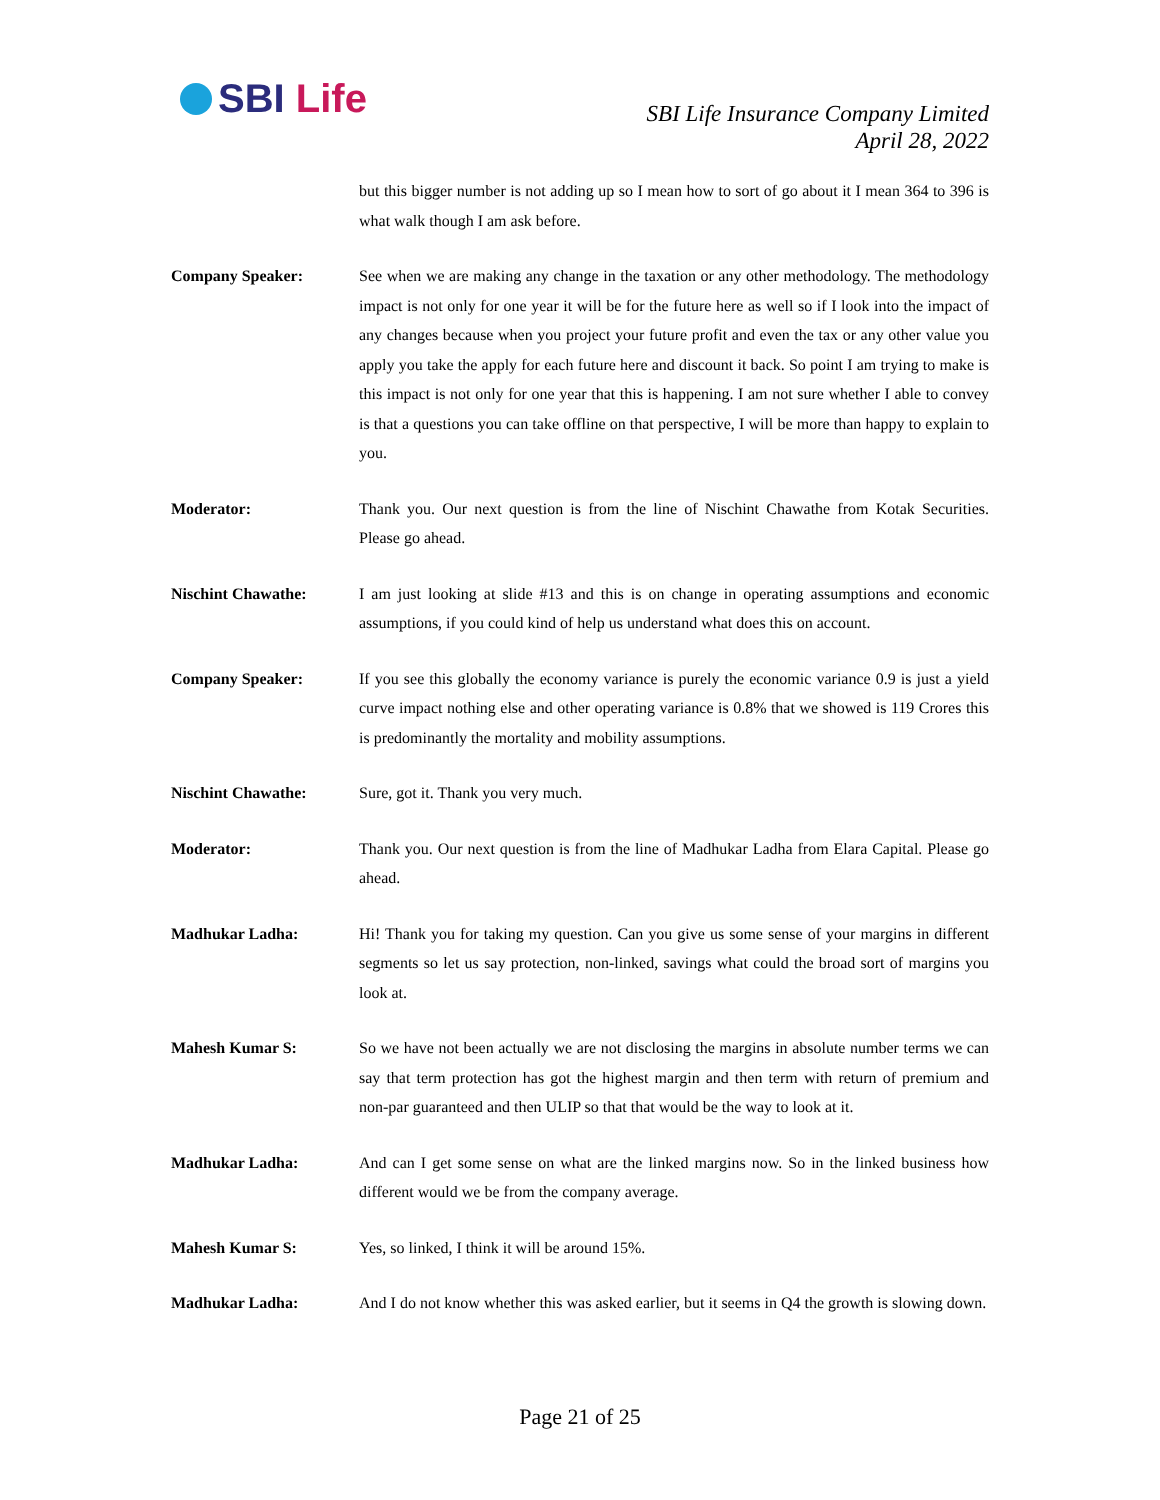SBI Life
SBI Life Insurance Company Limited
April 28, 2022
but this bigger number is not adding up so I mean how to sort of go about it I mean 364 to 396 is what walk though I am ask before.
Company Speaker: See when we are making any change in the taxation or any other methodology. The methodology impact is not only for one year it will be for the future here as well so if I look into the impact of any changes because when you project your future profit and even the tax or any other value you apply you take the apply for each future here and discount it back. So point I am trying to make is this impact is not only for one year that this is happening. I am not sure whether I able to convey is that a questions you can take offline on that perspective, I will be more than happy to explain to you.
Moderator: Thank you. Our next question is from the line of Nischint Chawathe from Kotak Securities. Please go ahead.
Nischint Chawathe: I am just looking at slide #13 and this is on change in operating assumptions and economic assumptions, if you could kind of help us understand what does this on account.
Company Speaker: If you see this globally the economy variance is purely the economic variance 0.9 is just a yield curve impact nothing else and other operating variance is 0.8% that we showed is 119 Crores this is predominantly the mortality and mobility assumptions.
Nischint Chawathe: Sure, got it. Thank you very much.
Moderator: Thank you. Our next question is from the line of Madhukar Ladha from Elara Capital. Please go ahead.
Madhukar Ladha: Hi! Thank you for taking my question. Can you give us some sense of your margins in different segments so let us say protection, non-linked, savings what could the broad sort of margins you look at.
Mahesh Kumar S: So we have not been actually we are not disclosing the margins in absolute number terms we can say that term protection has got the highest margin and then term with return of premium and non-par guaranteed and then ULIP so that that would be the way to look at it.
Madhukar Ladha: And can I get some sense on what are the linked margins now. So in the linked business how different would we be from the company average.
Mahesh Kumar S: Yes, so linked, I think it will be around 15%.
Madhukar Ladha: And I do not know whether this was asked earlier, but it seems in Q4 the growth is slowing down.
Page 21 of 25